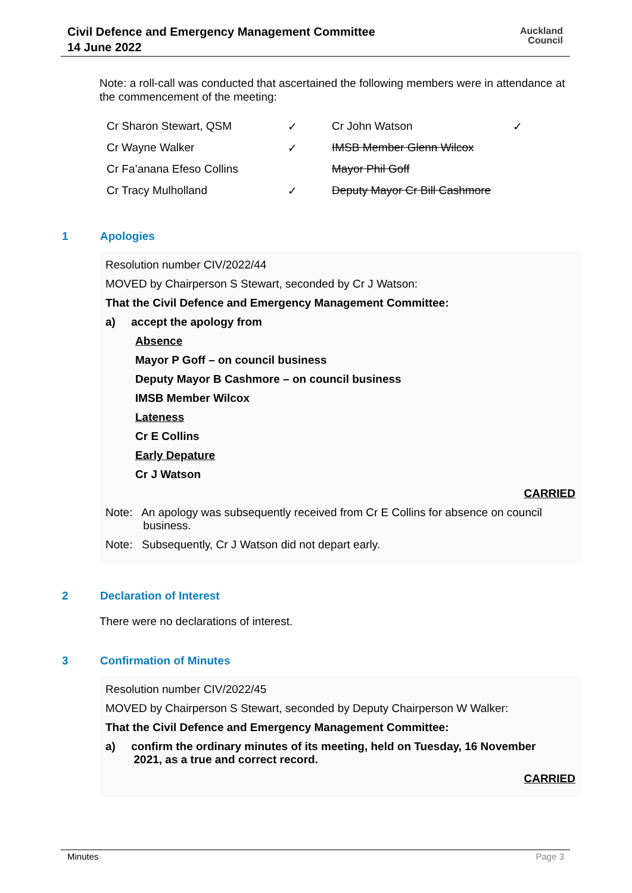Civil Defence and Emergency Management Committee
14 June 2022
Auckland
Council
Note: a roll-call was conducted that ascertained the following members were in attendance at the commencement of the meeting:
| Cr Sharon Stewart, QSM | ✓ | Cr John Watson | ✓ |
| Cr Wayne Walker | ✓ | IMSB Member Glenn Wilcox | |
| Cr Fa’anana Efeso Collins | | Mayor Phil Goff | |
| Cr Tracy Mulholland | ✓ | Deputy Mayor Cr Bill Cashmore | |
1 Apologies
Resolution number CIV/2022/44
MOVED by Chairperson S Stewart, seconded by Cr J Watson:
That the Civil Defence and Emergency Management Committee:
a) accept the apology from
Absence
Mayor P Goff – on council business
Deputy Mayor B Cashmore – on council business
IMSB Member Wilcox
Lateness
Cr E Collins
Early Depature
Cr J Watson
CARRIED
Note: An apology was subsequently received from Cr E Collins for absence on council
business.
Note: Subsequently, Cr J Watson did not depart early.
2 Declaration of Interest
There were no declarations of interest.
3 Confirmation of Minutes
Resolution number CIV/2022/45
MOVED by Chairperson S Stewart, seconded by Deputy Chairperson W Walker:
That the Civil Defence and Emergency Management Committee:
a) confirm the ordinary minutes of its meeting, held on Tuesday, 16 November
2021, as a true and correct record.
CARRIED
Minutes Page 3